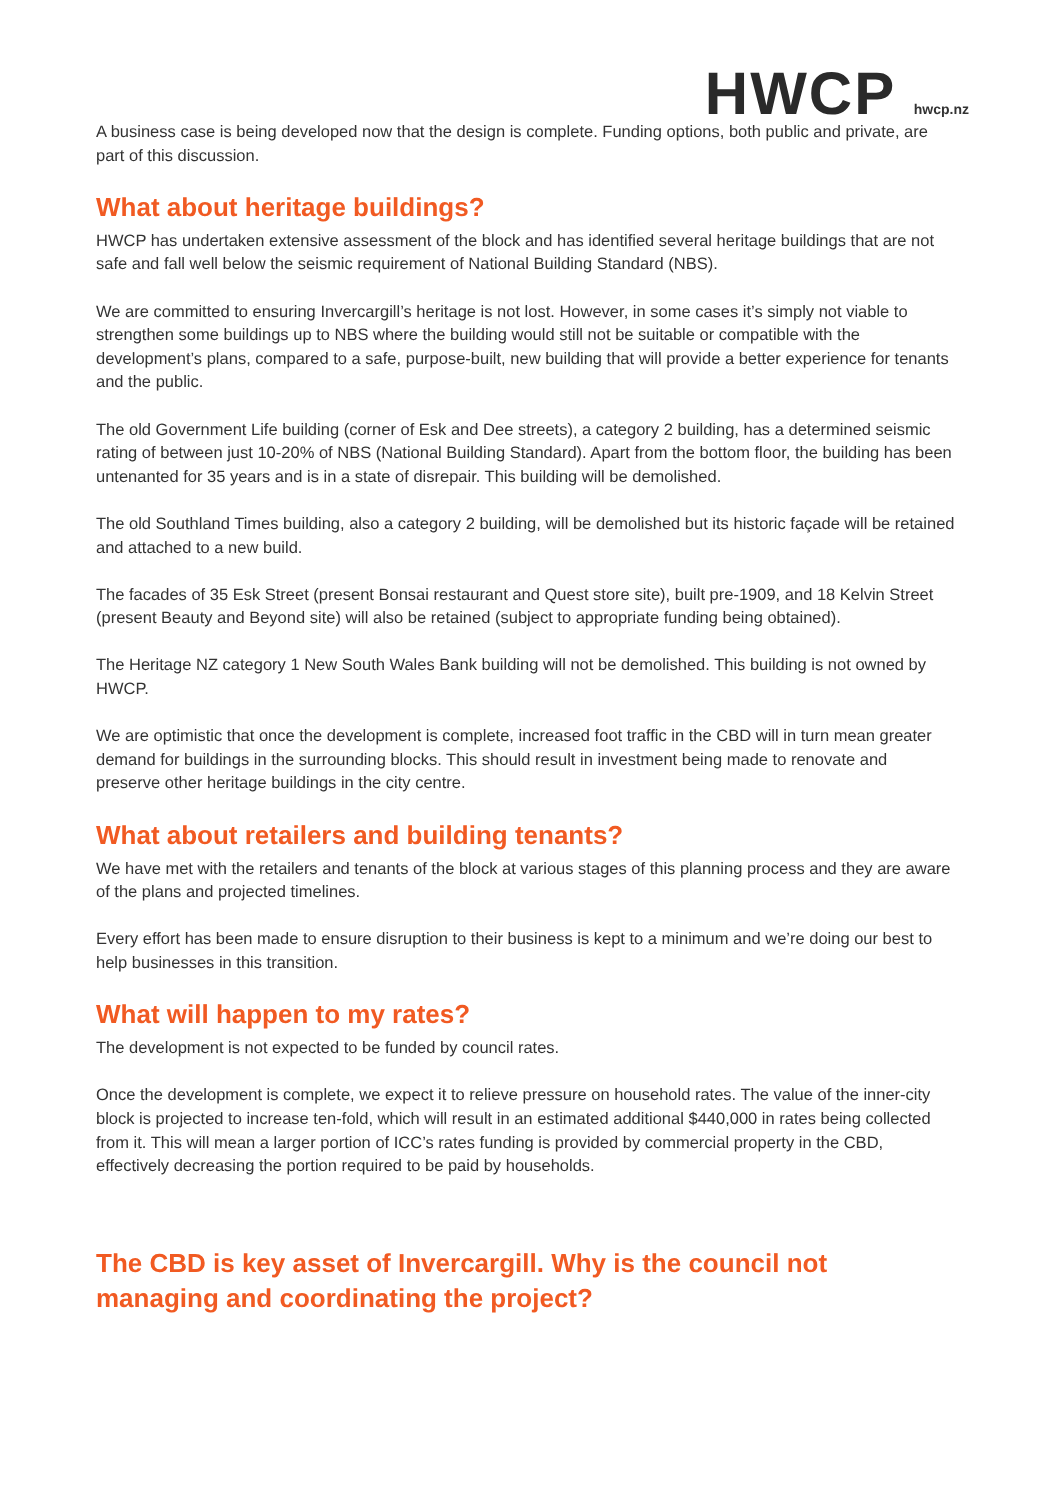HWCP hwcp.nz
A business case is being developed now that the design is complete. Funding options, both public and private, are part of this discussion.
What about heritage buildings?
HWCP has undertaken extensive assessment of the block and has identified several heritage buildings that are not safe and fall well below the seismic requirement of National Building Standard (NBS).
We are committed to ensuring Invercargill’s heritage is not lost. However, in some cases it’s simply not viable to strengthen some buildings up to NBS where the building would still not be suitable or compatible with the development’s plans, compared to a safe, purpose-built, new building that will provide a better experience for tenants and the public.
The old Government Life building (corner of Esk and Dee streets), a category 2 building, has a determined seismic rating of between just 10-20% of NBS (National Building Standard). Apart from the bottom floor, the building has been untenanted for 35 years and is in a state of disrepair. This building will be demolished.
The old Southland Times building, also a category 2 building, will be demolished but its historic façade will be retained and attached to a new build.
The facades of 35 Esk Street (present Bonsai restaurant and Quest store site), built pre-1909, and 18 Kelvin Street (present Beauty and Beyond site) will also be retained (subject to appropriate funding being obtained).
The Heritage NZ category 1 New South Wales Bank building will not be demolished. This building is not owned by HWCP.
We are optimistic that once the development is complete, increased foot traffic in the CBD will in turn mean greater demand for buildings in the surrounding blocks. This should result in investment being made to renovate and preserve other heritage buildings in the city centre.
What about retailers and building tenants?
We have met with the retailers and tenants of the block at various stages of this planning process and they are aware of the plans and projected timelines.
Every effort has been made to ensure disruption to their business is kept to a minimum and we’re doing our best to help businesses in this transition.
What will happen to my rates?
The development is not expected to be funded by council rates.
Once the development is complete, we expect it to relieve pressure on household rates. The value of the inner-city block is projected to increase ten-fold, which will result in an estimated additional $440,000 in rates being collected from it. This will mean a larger portion of ICC’s rates funding is provided by commercial property in the CBD, effectively decreasing the portion required to be paid by households.
The CBD is key asset of Invercargill. Why is the council not managing and coordinating the project?